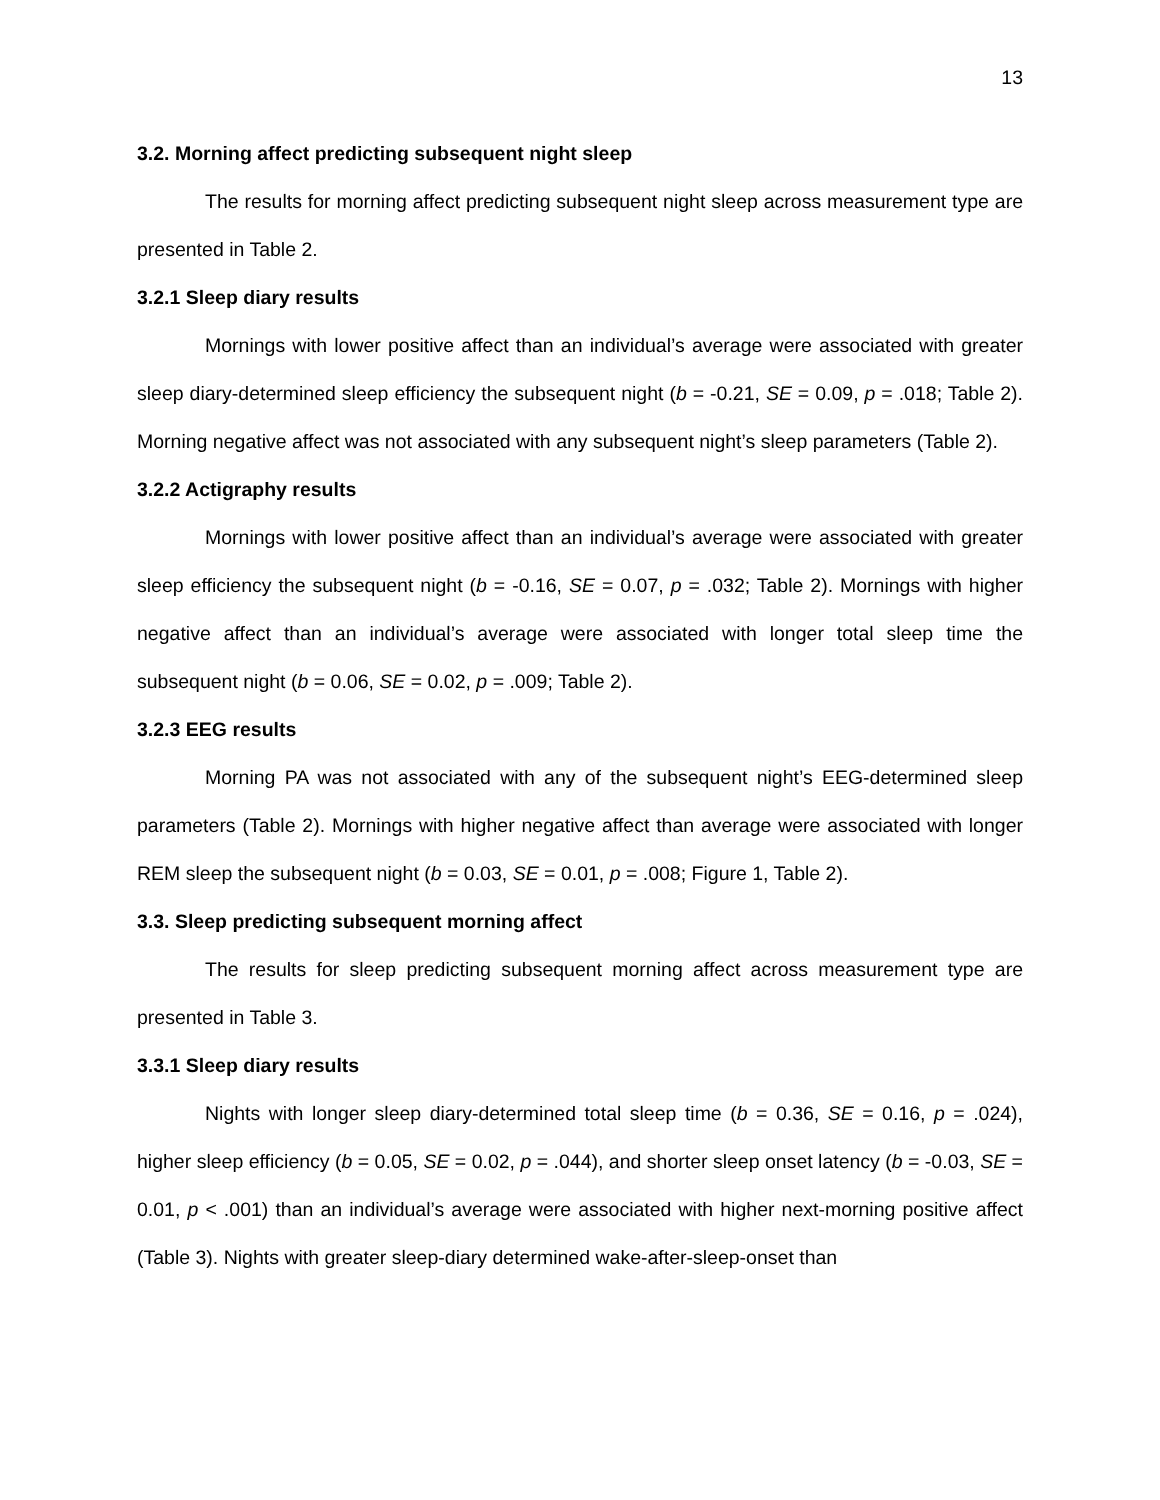13
3.2. Morning affect predicting subsequent night sleep
The results for morning affect predicting subsequent night sleep across measurement type are presented in Table 2.
3.2.1 Sleep diary results
Mornings with lower positive affect than an individual’s average were associated with greater sleep diary-determined sleep efficiency the subsequent night (b = -0.21, SE = 0.09, p = .018; Table 2). Morning negative affect was not associated with any subsequent night’s sleep parameters (Table 2).
3.2.2 Actigraphy results
Mornings with lower positive affect than an individual’s average were associated with greater sleep efficiency the subsequent night (b = -0.16, SE = 0.07, p = .032; Table 2). Mornings with higher negative affect than an individual’s average were associated with longer total sleep time the subsequent night (b = 0.06, SE = 0.02, p = .009; Table 2).
3.2.3 EEG results
Morning PA was not associated with any of the subsequent night’s EEG-determined sleep parameters (Table 2). Mornings with higher negative affect than average were associated with longer REM sleep the subsequent night (b = 0.03, SE = 0.01, p = .008; Figure 1, Table 2).
3.3. Sleep predicting subsequent morning affect
The results for sleep predicting subsequent morning affect across measurement type are presented in Table 3.
3.3.1 Sleep diary results
Nights with longer sleep diary-determined total sleep time (b = 0.36, SE = 0.16, p = .024), higher sleep efficiency (b = 0.05, SE = 0.02, p = .044), and shorter sleep onset latency (b = -0.03, SE = 0.01, p < .001) than an individual’s average were associated with higher next-morning positive affect (Table 3). Nights with greater sleep-diary determined wake-after-sleep-onset than